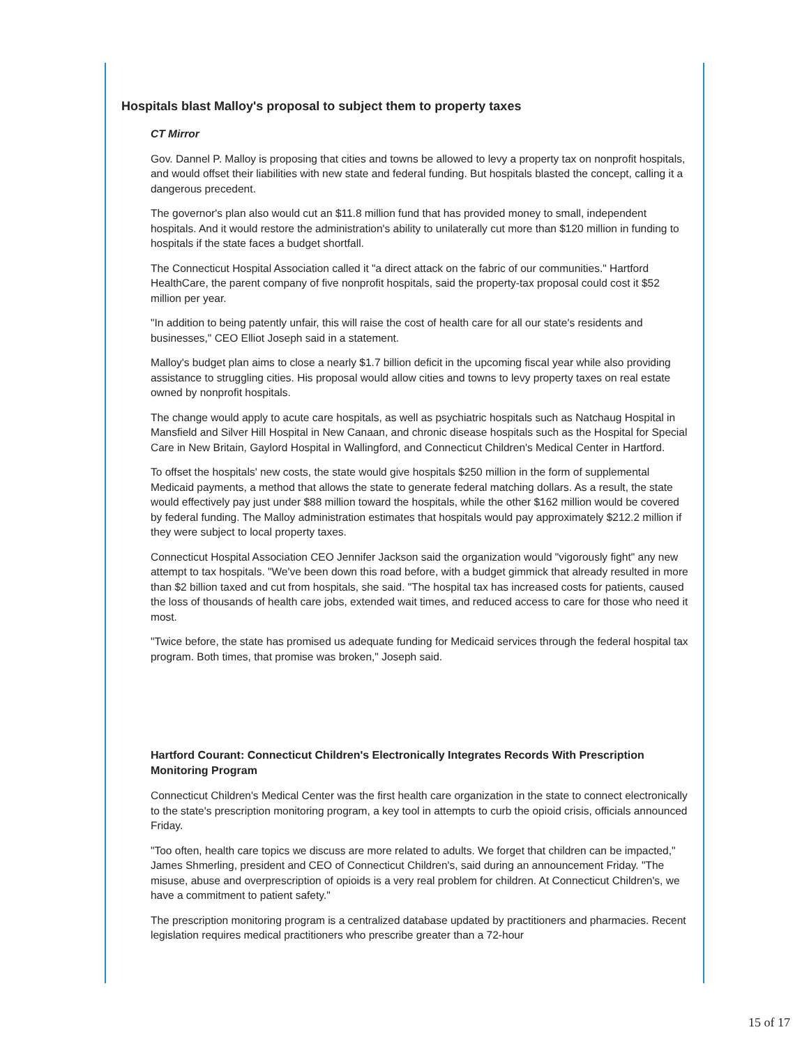Hospitals blast Malloy's proposal to subject them to property taxes
CT Mirror
Gov. Dannel P. Malloy is proposing that cities and towns be allowed to levy a property tax on nonprofit hospitals, and would offset their liabilities with new state and federal funding. But hospitals blasted the concept, calling it a dangerous precedent.
The governor's plan also would cut an $11.8 million fund that has provided money to small, independent hospitals. And it would restore the administration's ability to unilaterally cut more than $120 million in funding to hospitals if the state faces a budget shortfall.
The Connecticut Hospital Association called it "a direct attack on the fabric of our communities." Hartford HealthCare, the parent company of five nonprofit hospitals, said the property-tax proposal could cost it $52 million per year.
"In addition to being patently unfair, this will raise the cost of health care for all our state's residents and businesses," CEO Elliot Joseph said in a statement.
Malloy's budget plan aims to close a nearly $1.7 billion deficit in the upcoming fiscal year while also providing assistance to struggling cities. His proposal would allow cities and towns to levy property taxes on real estate owned by nonprofit hospitals.
The change would apply to acute care hospitals, as well as psychiatric hospitals such as Natchaug Hospital in Mansfield and Silver Hill Hospital in New Canaan, and chronic disease hospitals such as the Hospital for Special Care in New Britain, Gaylord Hospital in Wallingford, and Connecticut Children's Medical Center in Hartford.
To offset the hospitals' new costs, the state would give hospitals $250 million in the form of supplemental Medicaid payments, a method that allows the state to generate federal matching dollars. As a result, the state would effectively pay just under $88 million toward the hospitals, while the other $162 million would be covered by federal funding. The Malloy administration estimates that hospitals would pay approximately $212.2 million if they were subject to local property taxes.
Connecticut Hospital Association CEO Jennifer Jackson said the organization would "vigorously fight" any new attempt to tax hospitals. "We've been down this road before, with a budget gimmick that already resulted in more than $2 billion taxed and cut from hospitals, she said. "The hospital tax has increased costs for patients, caused the loss of thousands of health care jobs, extended wait times, and reduced access to care for those who need it most.
"Twice before, the state has promised us adequate funding for Medicaid services through the federal hospital tax program. Both times, that promise was broken," Joseph said.
Hartford Courant: Connecticut Children's Electronically Integrates Records With Prescription Monitoring Program
Connecticut Children's Medical Center was the first health care organization in the state to connect electronically to the state's prescription monitoring program, a key tool in attempts to curb the opioid crisis, officials announced Friday.
"Too often, health care topics we discuss are more related to adults. We forget that children can be impacted," James Shmerling, president and CEO of Connecticut Children's, said during an announcement Friday. "The misuse, abuse and overprescription of opioids is a very real problem for children. At Connecticut Children's, we have a commitment to patient safety."
The prescription monitoring program is a centralized database updated by practitioners and pharmacies. Recent legislation requires medical practitioners who prescribe greater than a 72-hour
15 of 17